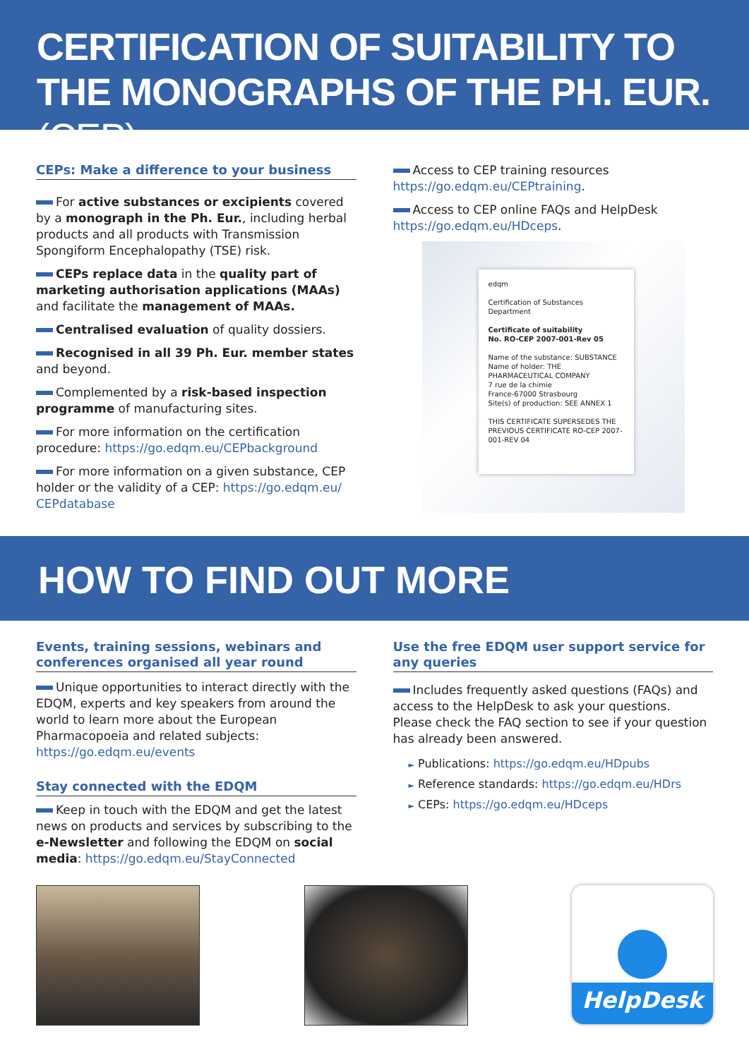CERTIFICATION OF SUITABILITY TO THE MONOGRAPHS OF THE PH. EUR. (CEP)
CEPs: Make a difference to your business
For active substances or excipients covered by a monograph in the Ph. Eur., including herbal products and all products with Transmission Spongiform Encephalopathy (TSE) risk.
CEPs replace data in the quality part of marketing authorisation applications (MAAs) and facilitate the management of MAAs.
Centralised evaluation of quality dossiers.
Recognised in all 39 Ph. Eur. member states and beyond.
Complemented by a risk-based inspection programme of manufacturing sites.
For more information on the certification procedure: https://go.edqm.eu/CEPbackground
For more information on a given substance, CEP holder or the validity of a CEP: https://go.edqm.eu/ CEPdatabase
Access to CEP training resources https://go.edqm.eu/CEPtraining.
Access to CEP online FAQs and HelpDesk https://go.edqm.eu/HDceps.
edqm
Certification of Substances Department
Certificate of suitability
No. RO-CEP 2007-001-Rev 05
Name of the substance: SUBSTANCE
Name of holder: THE PHARMACEUTICAL COMPANY
7 rue de la chimie
France-67000 Strasbourg
Site(s) of production: SEE ANNEX 1
THIS CERTIFICATE SUPERSEDES THE PREVIOUS CERTIFICATE RO-CEP 2007-001-REV 04
HOW TO FIND OUT MORE
Events, training sessions, webinars and conferences organised all year round
Unique opportunities to interact directly with the EDQM, experts and key speakers from around the world to learn more about the European Pharmacopoeia and related subjects: https://go.edqm.eu/events
Stay connected with the EDQM
Keep in touch with the EDQM and get the latest news on products and services by subscribing to the e-Newsletter and following the EDQM on social media: https://go.edqm.eu/StayConnected
Use the free EDQM user support service for any queries
Includes frequently asked questions (FAQs) and access to the HelpDesk to ask your questions. Please check the FAQ section to see if your question has already been answered.
► Publications: https://go.edqm.eu/HDpubs
► Reference standards: https://go.edqm.eu/HDrs
► CEPs: https://go.edqm.eu/HDceps
HelpDesk